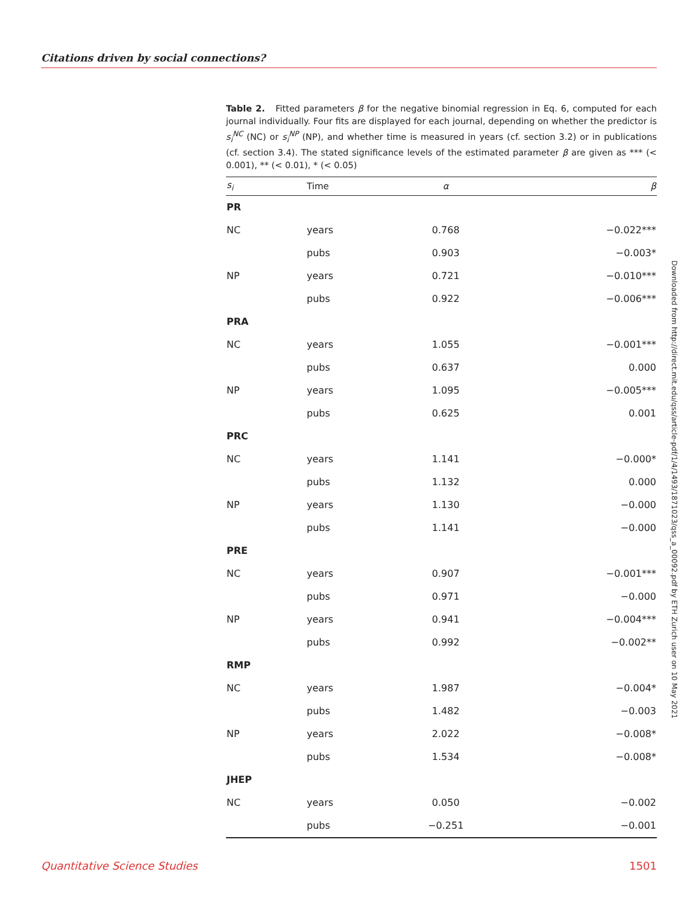Citations driven by social connections?
Table 2. Fitted parameters β for the negative binomial regression in Eq. 6, computed for each journal individually. Four fits are displayed for each journal, depending on whether the predictor is s<sub>i</sub><sup>NC</sup> (NC) or s<sub>i</sub><sup>NP</sup> (NP), and whether time is measured in years (cf. section 3.2) or in publications (cf. section 3.4). The stated significance levels of the estimated parameter β are given as *** (< 0.001), ** (< 0.01), * (< 0.05)
| s<sub>i</sub> | Time | α | β |
| --- | --- | --- | --- |
| PR | | | |
| NC | years | 0.768 | −0.022*** |
| | pubs | 0.903 | −0.003* |
| NP | years | 0.721 | −0.010*** |
| | pubs | 0.922 | −0.006*** |
| PRA | | | |
| NC | years | 1.055 | −0.001*** |
| | pubs | 0.637 | 0.000 |
| NP | years | 1.095 | −0.005*** |
| | pubs | 0.625 | 0.001 |
| PRC | | | |
| NC | years | 1.141 | −0.000* |
| | pubs | 1.132 | 0.000 |
| NP | years | 1.130 | −0.000 |
| | pubs | 1.141 | −0.000 |
| PRE | | | |
| NC | years | 0.907 | −0.001*** |
| | pubs | 0.971 | −0.000 |
| NP | years | 0.941 | −0.004*** |
| | pubs | 0.992 | −0.002** |
| RMP | | | |
| NC | years | 1.987 | −0.004* |
| | pubs | 1.482 | −0.003 |
| NP | years | 2.022 | −0.008* |
| | pubs | 1.534 | −0.008* |
| JHEP | | | |
| NC | years | 0.050 | −0.002 |
| | pubs | −0.251 | −0.001 |
Downloaded from http://direct.mit.edu/qss/article-pdf/1/4/1493/1871023/qss_a_00092.pdf by ETH Zurich user on 10 May 2021
Quantitative Science Studies 1501